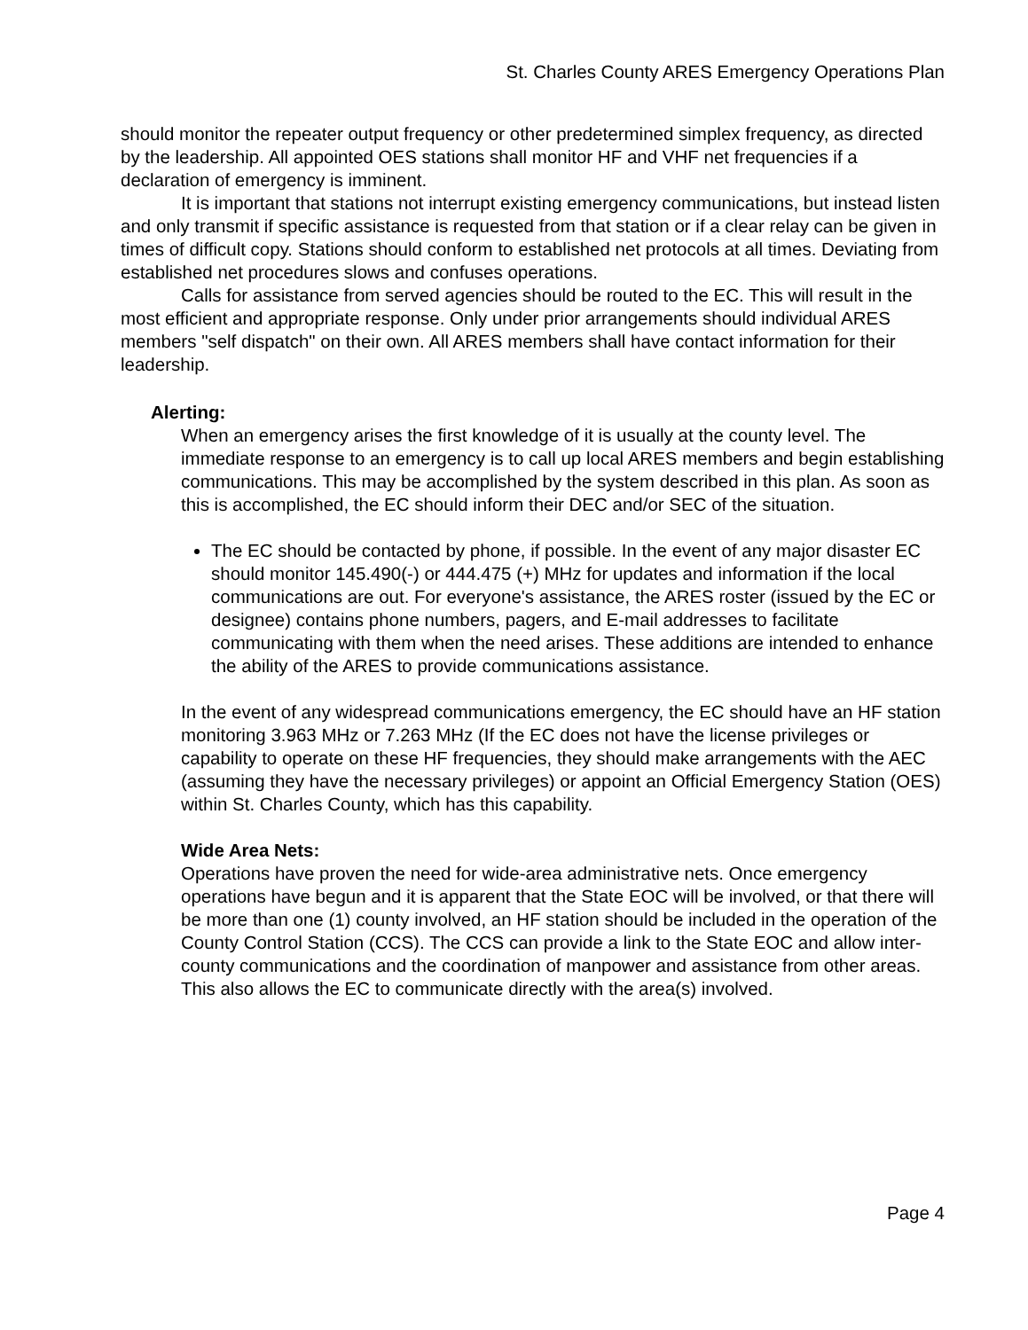St. Charles County ARES Emergency Operations Plan
should monitor the repeater output frequency or other predetermined simplex frequency, as directed by the leadership. All appointed OES stations shall monitor HF and VHF net frequencies if a declaration of emergency is imminent.
It is important that stations not interrupt existing emergency communications, but instead listen and only transmit if specific assistance is requested from that station or if a clear relay can be given in times of difficult copy. Stations should conform to established net protocols at all times. Deviating from established net procedures slows and confuses operations.
Calls for assistance from served agencies should be routed to the EC. This will result in the most efficient and appropriate response. Only under prior arrangements should individual ARES members "self dispatch" on their own. All ARES members shall have contact information for their leadership.
Alerting:
When an emergency arises the first knowledge of it is usually at the county level. The immediate response to an emergency is to call up local ARES members and begin establishing communications. This may be accomplished by the system described in this plan. As soon as this is accomplished, the EC should inform their DEC and/or SEC of the situation.
The EC should be contacted by phone, if possible. In the event of any major disaster EC should monitor 145.490(-) or 444.475 (+) MHz for updates and information if the local communications are out. For everyone's assistance, the ARES roster (issued by the EC or designee) contains phone numbers, pagers, and E-mail addresses to facilitate communicating with them when the need arises. These additions are intended to enhance the ability of the ARES to provide communications assistance.
In the event of any widespread communications emergency, the EC should have an HF station monitoring 3.963 MHz or 7.263 MHz (If the EC does not have the license privileges or capability to operate on these HF frequencies, they should make arrangements with the AEC (assuming they have the necessary privileges) or appoint an Official Emergency Station (OES) within St. Charles County, which has this capability.
Wide Area Nets:
Operations have proven the need for wide-area administrative nets. Once emergency operations have begun and it is apparent that the State EOC will be involved, or that there will be more than one (1) county involved, an HF station should be included in the operation of the County Control Station (CCS). The CCS can provide a link to the State EOC and allow inter-county communications and the coordination of manpower and assistance from other areas. This also allows the EC to communicate directly with the area(s) involved.
Page 4